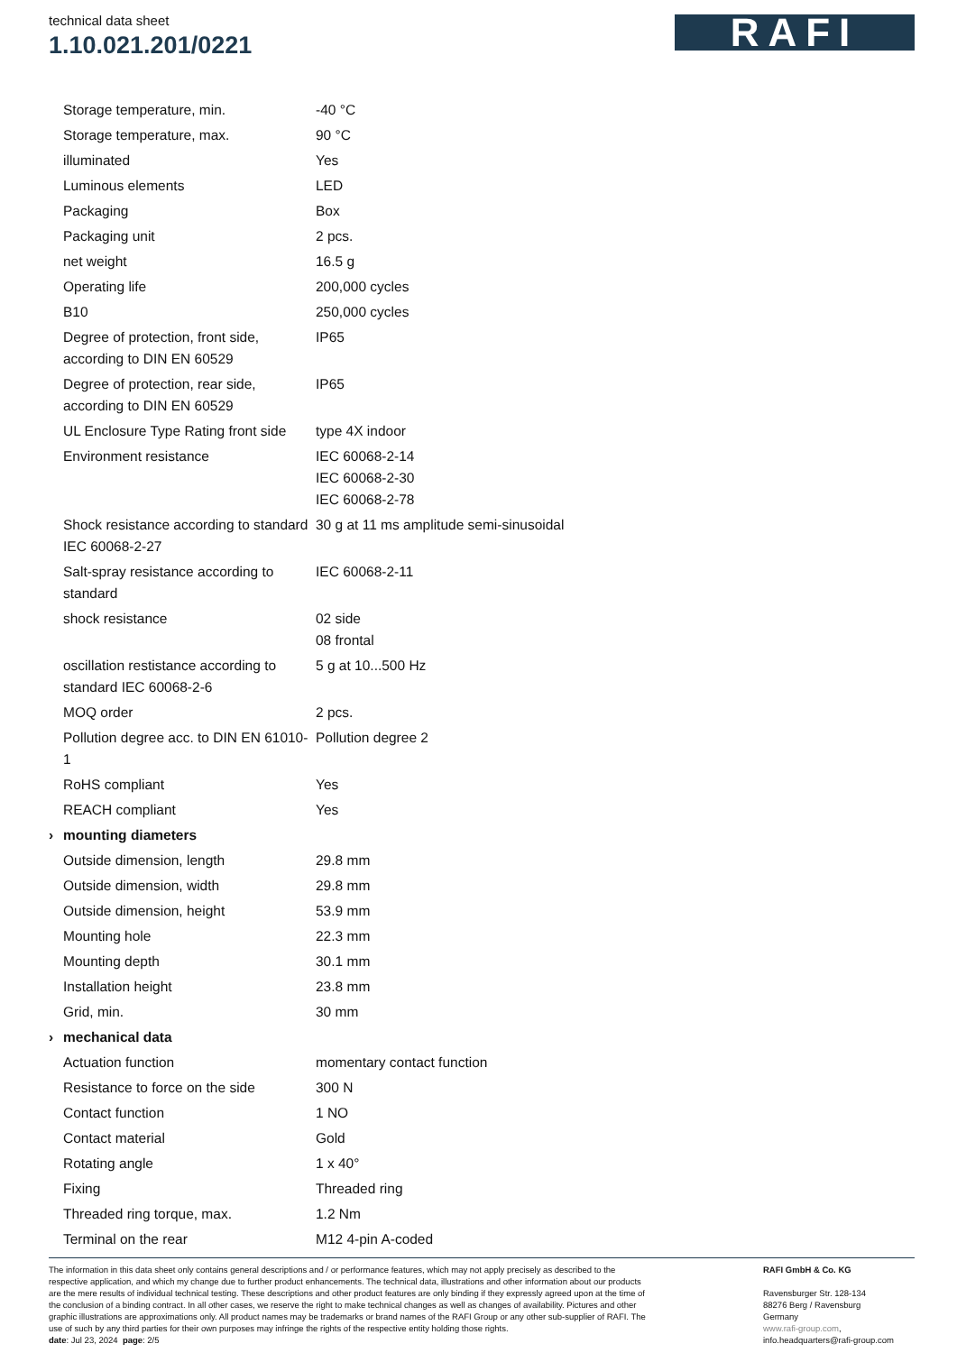technical data sheet
1.10.021.201/0221
RAFI
| | Storage temperature, min. | -40 °C |
| | Storage temperature, max. | 90 °C |
| | illuminated | Yes |
| | Luminous elements | LED |
| | Packaging | Box |
| | Packaging unit | 2 pcs. |
| | net weight | 16.5 g |
| | Operating life | 200,000 cycles |
| | B10 | 250,000 cycles |
| | Degree of protection, front side, according to DIN EN 60529 | IP65 |
| | Degree of protection, rear side, according to DIN EN 60529 | IP65 |
| | UL Enclosure Type Rating front side | type 4X indoor |
| | Environment resistance | IEC 60068-2-14 IEC 60068-2-30 IEC 60068-2-78 |
| | Shock resistance according to standard IEC 60068-2-27 | 30 g at 11 ms amplitude semi-sinusoidal |
| | Salt-spray resistance according to standard | IEC 60068-2-11 |
| | shock resistance | 02 side 08 frontal |
| | oscillation restistance according to standard IEC 60068-2-6 | 5 g at 10...500 Hz |
| | MOQ order | 2 pcs. |
| | Pollution degree acc. to DIN EN 61010-1 | Pollution degree 2 |
| | RoHS compliant | Yes |
| | REACH compliant | Yes |
| › | mounting diameters | |
| | Outside dimension, length | 29.8 mm |
| | Outside dimension, width | 29.8 mm |
| | Outside dimension, height | 53.9 mm |
| | Mounting hole | 22.3 mm |
| | Mounting depth | 30.1 mm |
| | Installation height | 23.8 mm |
| | Grid, min. | 30 mm |
| › | mechanical data | |
| | Actuation function | momentary contact function |
| | Resistance to force on the side | 300 N |
| | Contact function | 1 NO |
| | Contact material | Gold |
| | Rotating angle | 1 x 40° |
| | Fixing | Threaded ring |
| | Threaded ring torque, max. | 1.2 Nm |
| | Terminal on the rear | M12 4-pin A-coded |
The information in this data sheet only contains general descriptions and / or performance features, which may not apply precisely as described to the respective application, and which my change due to further product enhancements. The technical data, illustrations and other information about our products are the mere results of individual technical testing. These descriptions and other product features are only binding if they expressly agreed upon at the time of the conclusion of a binding contract. In all other cases, we reserve the right to make technical changes as well as changes of availability. Pictures and other graphic illustrations are approximations only. All product names may be trademarks or brand names of the RAFI Group or any other sub-supplier of RAFI. The use of such by any third parties for their own purposes may infringe the rights of the respective entity holding those rights.
date: Jul 23, 2024 page: 2/5
RAFI GmbH & Co. KG
Ravensburger Str. 128-134
88276 Berg / Ravensburg
Germany
www.rafi-group.com,
info.headquarters@rafi-group.com